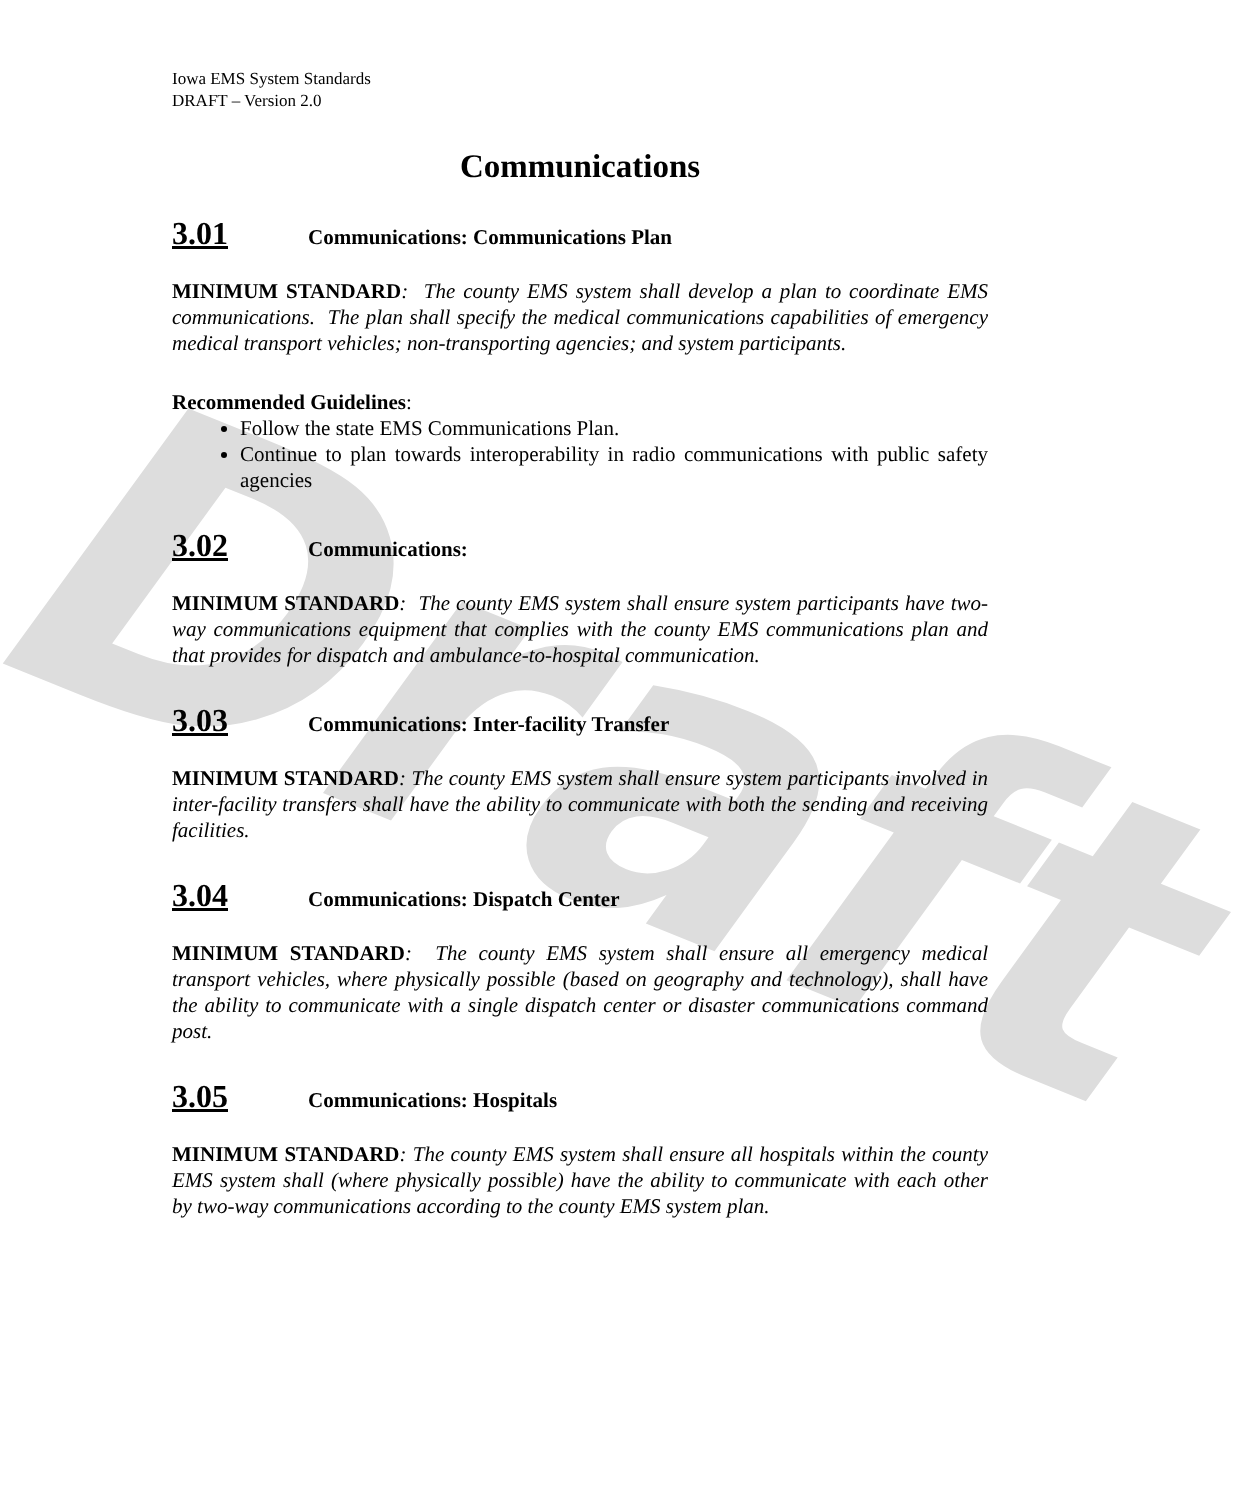Draft
Iowa EMS System Standards
DRAFT – Version 2.0
Communications
3.01 Communications: Communications Plan
MINIMUM STANDARD: The county EMS system shall develop a plan to coordinate EMS communications. The plan shall specify the medical communications capabilities of emergency medical transport vehicles; non-transporting agencies; and system participants.
Recommended Guidelines:
Follow the state EMS Communications Plan.
Continue to plan towards interoperability in radio communications with public safety agencies
3.02 Communications:
MINIMUM STANDARD: The county EMS system shall ensure system participants have two-way communications equipment that complies with the county EMS communications plan and that provides for dispatch and ambulance-to-hospital communication.
3.03 Communications: Inter-facility Transfer
MINIMUM STANDARD: The county EMS system shall ensure system participants involved in inter-facility transfers shall have the ability to communicate with both the sending and receiving facilities.
3.04 Communications: Dispatch Center
MINIMUM STANDARD: The county EMS system shall ensure all emergency medical transport vehicles, where physically possible (based on geography and technology), shall have the ability to communicate with a single dispatch center or disaster communications command post.
3.05 Communications: Hospitals
MINIMUM STANDARD: The county EMS system shall ensure all hospitals within the county EMS system shall (where physically possible) have the ability to communicate with each other by two-way communications according to the county EMS system plan.